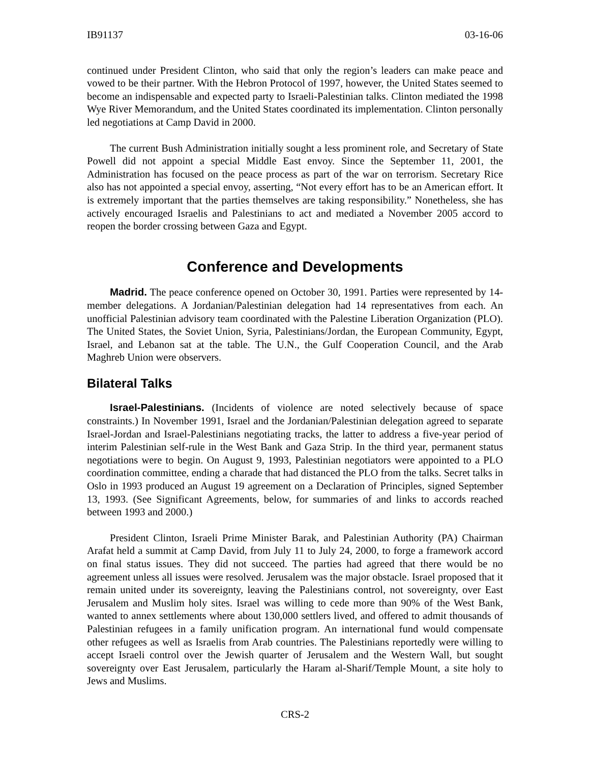IB91137 03-16-06
continued under President Clinton, who said that only the region’s leaders can make peace and vowed to be their partner. With the Hebron Protocol of 1997, however, the United States seemed to become an indispensable and expected party to Israeli-Palestinian talks. Clinton mediated the 1998 Wye River Memorandum, and the United States coordinated its implementation. Clinton personally led negotiations at Camp David in 2000.
The current Bush Administration initially sought a less prominent role, and Secretary of State Powell did not appoint a special Middle East envoy. Since the September 11, 2001, the Administration has focused on the peace process as part of the war on terrorism. Secretary Rice also has not appointed a special envoy, asserting, “Not every effort has to be an American effort. It is extremely important that the parties themselves are taking responsibility.” Nonetheless, she has actively encouraged Israelis and Palestinians to act and mediated a November 2005 accord to reopen the border crossing between Gaza and Egypt.
Conference and Developments
Madrid. The peace conference opened on October 30, 1991. Parties were represented by 14-member delegations. A Jordanian/Palestinian delegation had 14 representatives from each. An unofficial Palestinian advisory team coordinated with the Palestine Liberation Organization (PLO). The United States, the Soviet Union, Syria, Palestinians/Jordan, the European Community, Egypt, Israel, and Lebanon sat at the table. The U.N., the Gulf Cooperation Council, and the Arab Maghreb Union were observers.
Bilateral Talks
Israel-Palestinians. (Incidents of violence are noted selectively because of space constraints.) In November 1991, Israel and the Jordanian/Palestinian delegation agreed to separate Israel-Jordan and Israel-Palestinians negotiating tracks, the latter to address a five-year period of interim Palestinian self-rule in the West Bank and Gaza Strip. In the third year, permanent status negotiations were to begin. On August 9, 1993, Palestinian negotiators were appointed to a PLO coordination committee, ending a charade that had distanced the PLO from the talks. Secret talks in Oslo in 1993 produced an August 19 agreement on a Declaration of Principles, signed September 13, 1993. (See Significant Agreements, below, for summaries of and links to accords reached between 1993 and 2000.)
President Clinton, Israeli Prime Minister Barak, and Palestinian Authority (PA) Chairman Arafat held a summit at Camp David, from July 11 to July 24, 2000, to forge a framework accord on final status issues. They did not succeed. The parties had agreed that there would be no agreement unless all issues were resolved. Jerusalem was the major obstacle. Israel proposed that it remain united under its sovereignty, leaving the Palestinians control, not sovereignty, over East Jerusalem and Muslim holy sites. Israel was willing to cede more than 90% of the West Bank, wanted to annex settlements where about 130,000 settlers lived, and offered to admit thousands of Palestinian refugees in a family unification program. An international fund would compensate other refugees as well as Israelis from Arab countries. The Palestinians reportedly were willing to accept Israeli control over the Jewish quarter of Jerusalem and the Western Wall, but sought sovereignty over East Jerusalem, particularly the Haram al-Sharif/Temple Mount, a site holy to Jews and Muslims.
CRS-2